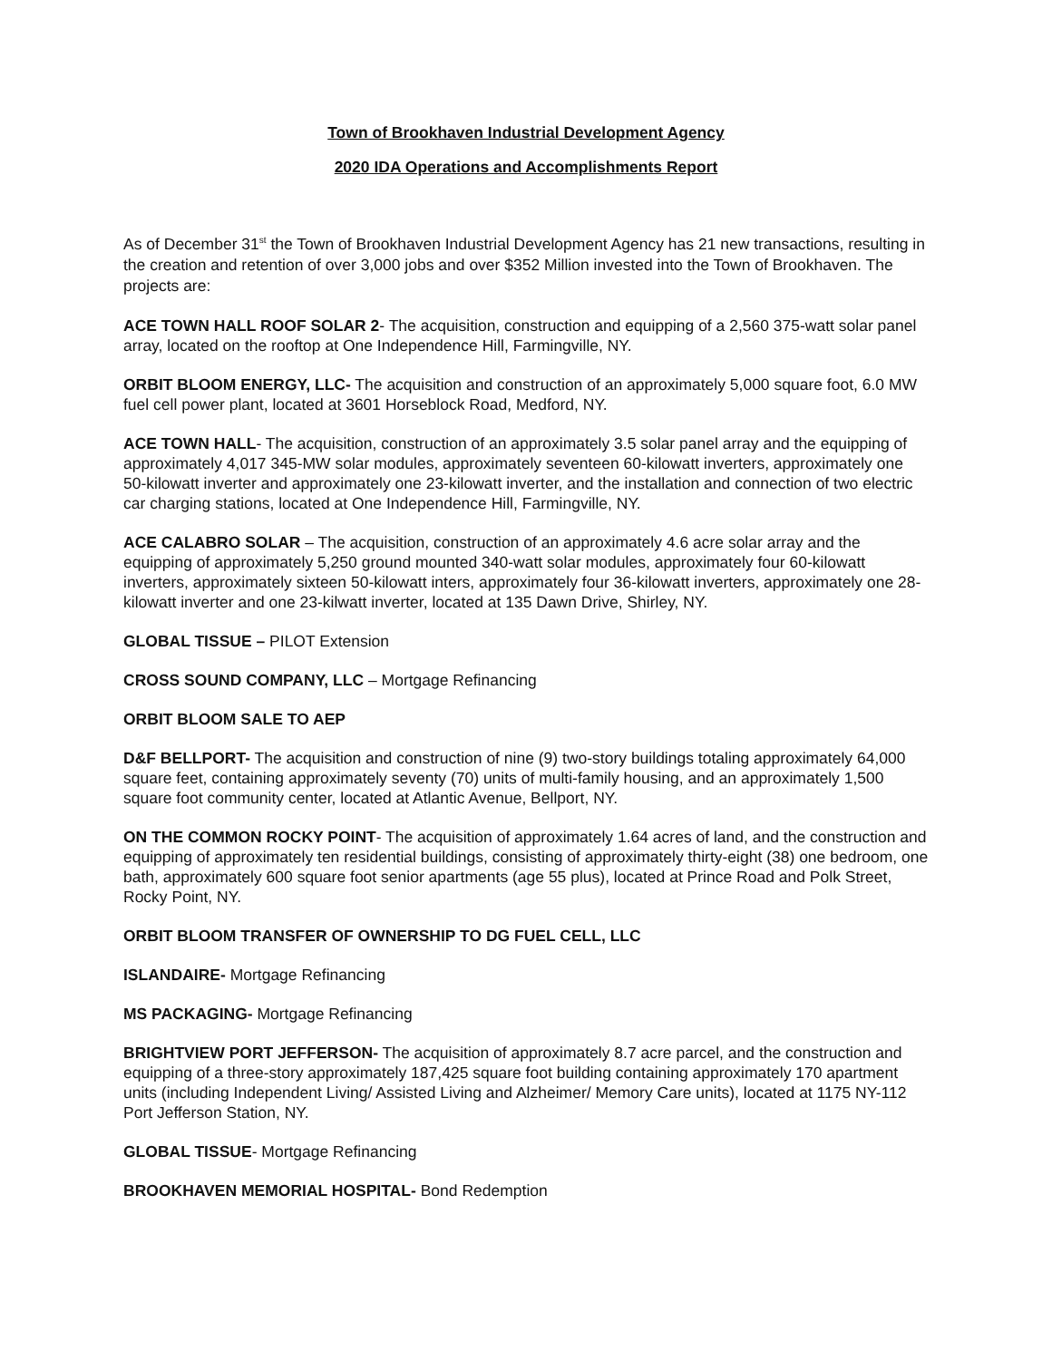Town of Brookhaven Industrial Development Agency
2020 IDA Operations and Accomplishments Report
As of December 31<sup>st</sup> the Town of Brookhaven Industrial Development Agency has 21 new transactions, resulting in the creation and retention of over 3,000 jobs and over $352 Million invested into the Town of Brookhaven. The projects are:
ACE TOWN HALL ROOF SOLAR 2- The acquisition, construction and equipping of a 2,560 375-watt solar panel array, located on the rooftop at One Independence Hill, Farmingville, NY.
ORBIT BLOOM ENERGY, LLC- The acquisition and construction of an approximately 5,000 square foot, 6.0 MW fuel cell power plant, located at 3601 Horseblock Road, Medford, NY.
ACE TOWN HALL- The acquisition, construction of an approximately 3.5 solar panel array and the equipping of approximately 4,017 345-MW solar modules, approximately seventeen 60-kilowatt inverters, approximately one 50-kilowatt inverter and approximately one 23-kilowatt inverter, and the installation and connection of two electric car charging stations, located at One Independence Hill, Farmingville, NY.
ACE CALABRO SOLAR – The acquisition, construction of an approximately 4.6 acre solar array and the equipping of approximately 5,250 ground mounted 340-watt solar modules, approximately four 60-kilowatt inverters, approximately sixteen 50-kilowatt inters, approximately four 36-kilowatt inverters, approximately one 28-kilowatt inverter and one 23-kilwatt inverter, located at 135 Dawn Drive, Shirley, NY.
GLOBAL TISSUE – PILOT Extension
CROSS SOUND COMPANY, LLC – Mortgage Refinancing
ORBIT BLOOM SALE TO AEP
D&F BELLPORT- The acquisition and construction of nine (9) two-story buildings totaling approximately 64,000 square feet, containing approximately seventy (70) units of multi-family housing, and an approximately 1,500 square foot community center, located at Atlantic Avenue, Bellport, NY.
ON THE COMMON ROCKY POINT- The acquisition of approximately 1.64 acres of land, and the construction and equipping of approximately ten residential buildings, consisting of approximately thirty-eight (38) one bedroom, one bath, approximately 600 square foot senior apartments (age 55 plus), located at Prince Road and Polk Street, Rocky Point, NY.
ORBIT BLOOM TRANSFER OF OWNERSHIP TO DG FUEL CELL, LLC
ISLANDAIRE- Mortgage Refinancing
MS PACKAGING- Mortgage Refinancing
BRIGHTVIEW PORT JEFFERSON- The acquisition of approximately 8.7 acre parcel, and the construction and equipping of a three-story approximately 187,425 square foot building containing approximately 170 apartment units (including Independent Living/ Assisted Living and Alzheimer/ Memory Care units), located at 1175 NY-112 Port Jefferson Station, NY.
GLOBAL TISSUE- Mortgage Refinancing
BROOKHAVEN MEMORIAL HOSPITAL- Bond Redemption